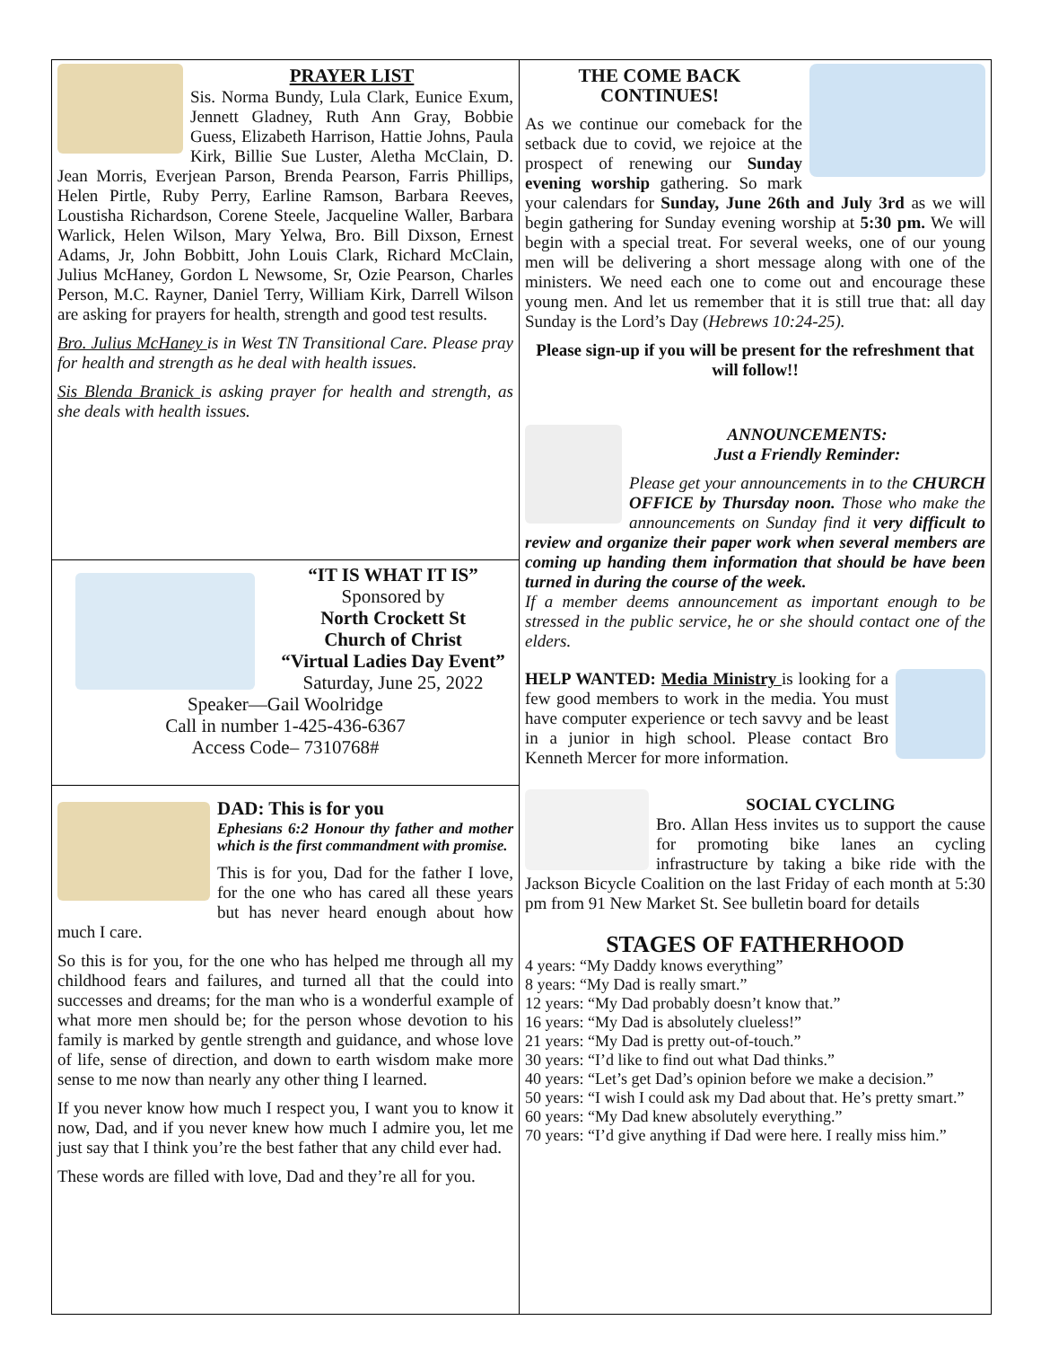PRAYER LIST
Sis. Norma Bundy, Lula Clark, Eunice Exum, Jennett Gladney, Ruth Ann Gray, Bobbie Guess, Elizabeth Harrison, Hattie Johns, Paula Kirk, Billie Sue Luster, Aletha McClain, D. Jean Morris, Everjean Parson, Brenda Pearson, Farris Phillips, Helen Pirtle, Ruby Perry, Earline Ramson, Barbara Reeves, Loustisha Richardson, Corene Steele, Jacqueline Waller, Barbara Warlick, Helen Wilson, Mary Yelwa, Bro. Bill Dixson, Ernest Adams, Jr, John Bobbitt, John Louis Clark, Richard McClain, Julius McHaney, Gordon L Newsome, Sr, Ozie Pearson, Charles Person, M.C. Rayner, Daniel Terry, William Kirk, Darrell Wilson are asking for prayers for health, strength and good test results.
Bro. Julius McHaney is in West TN Transitional Care. Please pray for health and strength as he deal with health issues.
Sis Blenda Branick is asking prayer for health and strength, as she deals with health issues.
“IT IS WHAT IT IS”
Sponsored by
North Crockett St
Church of Christ
“Virtual Ladies Day Event”
Saturday, June 25, 2022
Speaker—Gail Woolridge
Call in number 1-425-436-6367
Access Code– 7310768#
DAD: This is for you
Ephesians 6:2 Honour thy father and mother which is the first commandment with promise.
This is for you, Dad for the father I love, for the one who has cared all these years but has never heard enough about how much I care.
So this is for you, for the one who has helped me through all my childhood fears and failures, and turned all that the could into successes and dreams; for the man who is a wonderful example of what more men should be; for the person whose devotion to his family is marked by gentle strength and guidance, and whose love of life, sense of direction, and down to earth wisdom make more sense to me now than nearly any other thing I learned.
If you never know how much I respect you, I want you to know it now, Dad, and if you never knew how much I admire you, let me just say that I think you’re the best father that any child ever had.
These words are filled with love, Dad and they’re all for you.
THE COME BACK CONTINUES!
As we continue our comeback for the setback due to covid, we rejoice at the prospect of renewing our Sunday evening worship gathering. So mark your calendars for Sunday, June 26th and July 3rd as we will begin gathering for Sunday evening worship at 5:30 pm. We will begin with a special treat. For several weeks, one of our young men will be delivering a short message along with one of the ministers. We need each one to come out and encourage these young men. And let us remember that it is still true that: all day Sunday is the Lord’s Day (Hebrews 10:24-25).
Please sign-up if you will be present for the refreshment that will follow!!
ANNOUNCEMENTS:
Just a Friendly Reminder:
Please get your announcements in to the CHURCH OFFICE by Thursday noon. Those who make the announcements on Sunday find it very difficult to review and organize their paper work when several members are coming up handing them information that should be have been turned in during the course of the week.
If a member deems announcement as important enough to be stressed in the public service, he or she should contact one of the elders.
HELP WANTED: Media Ministry is looking for a few good members to work in the media. You must have computer experience or tech savvy and be least in a junior in high school. Please contact Bro Kenneth Mercer for more information.
SOCIAL CYCLING
Bro. Allan Hess invites us to support the cause for promoting bike lanes an cycling infrastructure by taking a bike ride with the Jackson Bicycle Coalition on the last Friday of each month at 5:30 pm from 91 New Market St. See bulletin board for details
STAGES OF FATHERHOOD
4 years: “My Daddy knows everything”
8 years: “My Dad is really smart.”
12 years: “My Dad probably doesn’t know that.”
16 years: “My Dad is absolutely clueless!”
21 years: “My Dad is pretty out-of-touch.”
30 years: “I’d like to find out what Dad thinks.”
40 years: “Let’s get Dad’s opinion before we make a decision.”
50 years: “I wish I could ask my Dad about that. He’s pretty smart.”
60 years: “My Dad knew absolutely everything.”
70 years: “I’d give anything if Dad were here. I really miss him.”